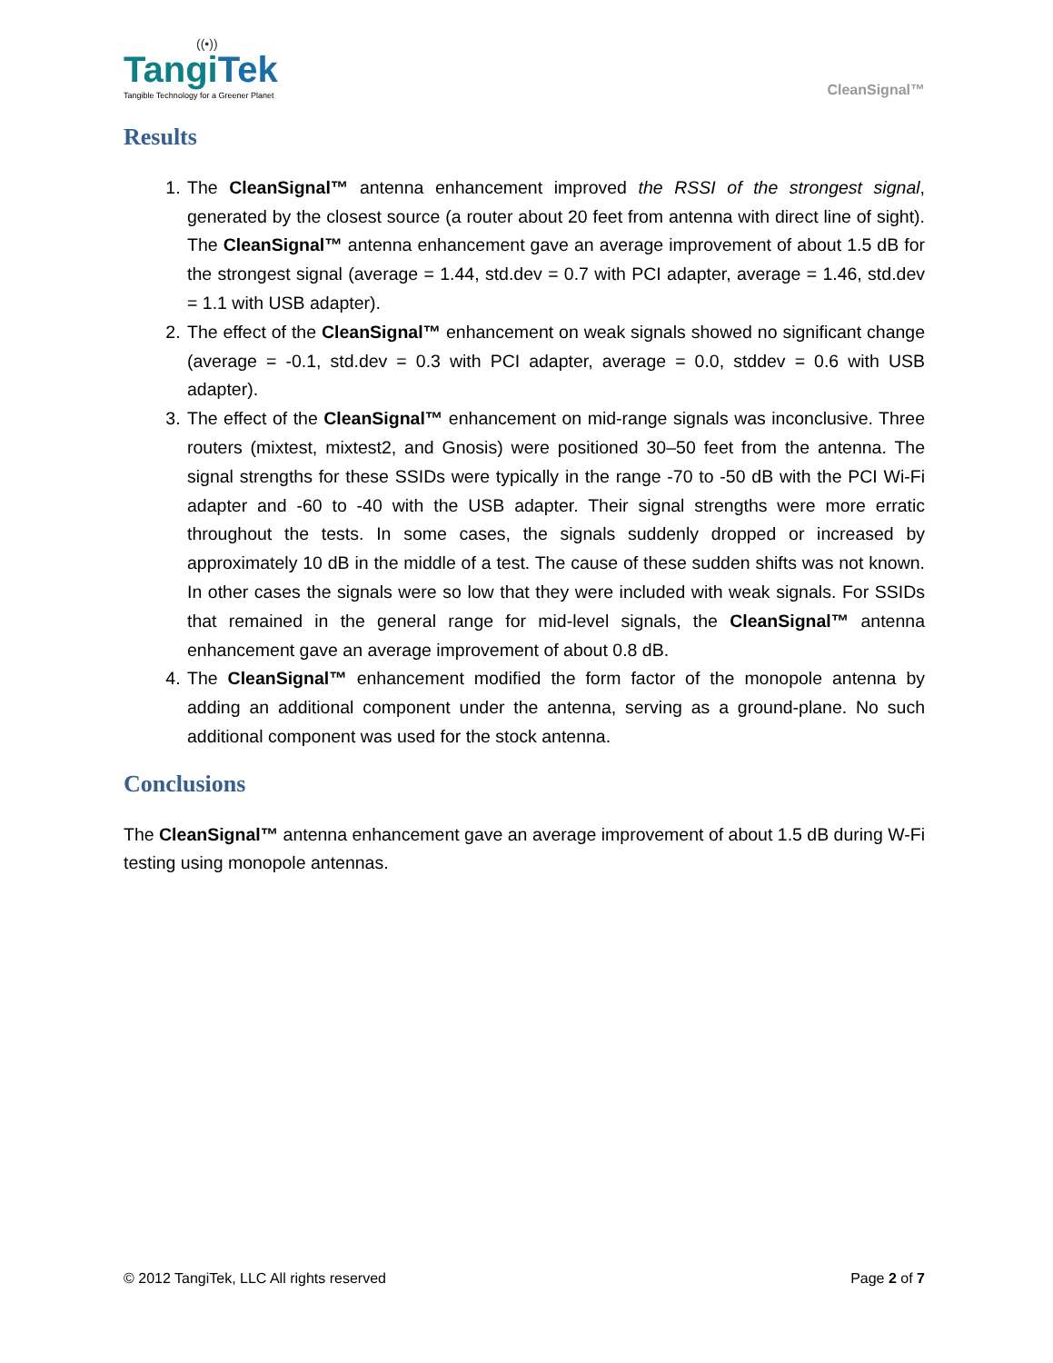((•))
TangiTek
Tangible Technology for a Greener Planet
CleanSignal™
Results
1. The CleanSignal™ antenna enhancement improved the RSSI of the strongest signal, generated by the closest source (a router about 20 feet from antenna with direct line of sight). The CleanSignal™ antenna enhancement gave an average improvement of about 1.5 dB for the strongest signal (average = 1.44, std.dev = 0.7 with PCI adapter, average = 1.46, std.dev = 1.1 with USB adapter).
2. The effect of the CleanSignal™ enhancement on weak signals showed no significant change (average = -0.1, std.dev = 0.3 with PCI adapter, average = 0.0, stddev = 0.6 with USB adapter).
3. The effect of the CleanSignal™ enhancement on mid-range signals was inconclusive. Three routers (mixtest, mixtest2, and Gnosis) were positioned 30–50 feet from the antenna. The signal strengths for these SSIDs were typically in the range -70 to -50 dB with the PCI Wi-Fi adapter and -60 to -40 with the USB adapter. Their signal strengths were more erratic throughout the tests. In some cases, the signals suddenly dropped or increased by approximately 10 dB in the middle of a test. The cause of these sudden shifts was not known. In other cases the signals were so low that they were included with weak signals. For SSIDs that remained in the general range for mid-level signals, the CleanSignal™ antenna enhancement gave an average improvement of about 0.8 dB.
4. The CleanSignal™ enhancement modified the form factor of the monopole antenna by adding an additional component under the antenna, serving as a ground-plane. No such additional component was used for the stock antenna.
Conclusions
The CleanSignal™ antenna enhancement gave an average improvement of about 1.5 dB during W-Fi testing using monopole antennas.
© 2012 TangiTek, LLC All rights reserved Page 2 of 7